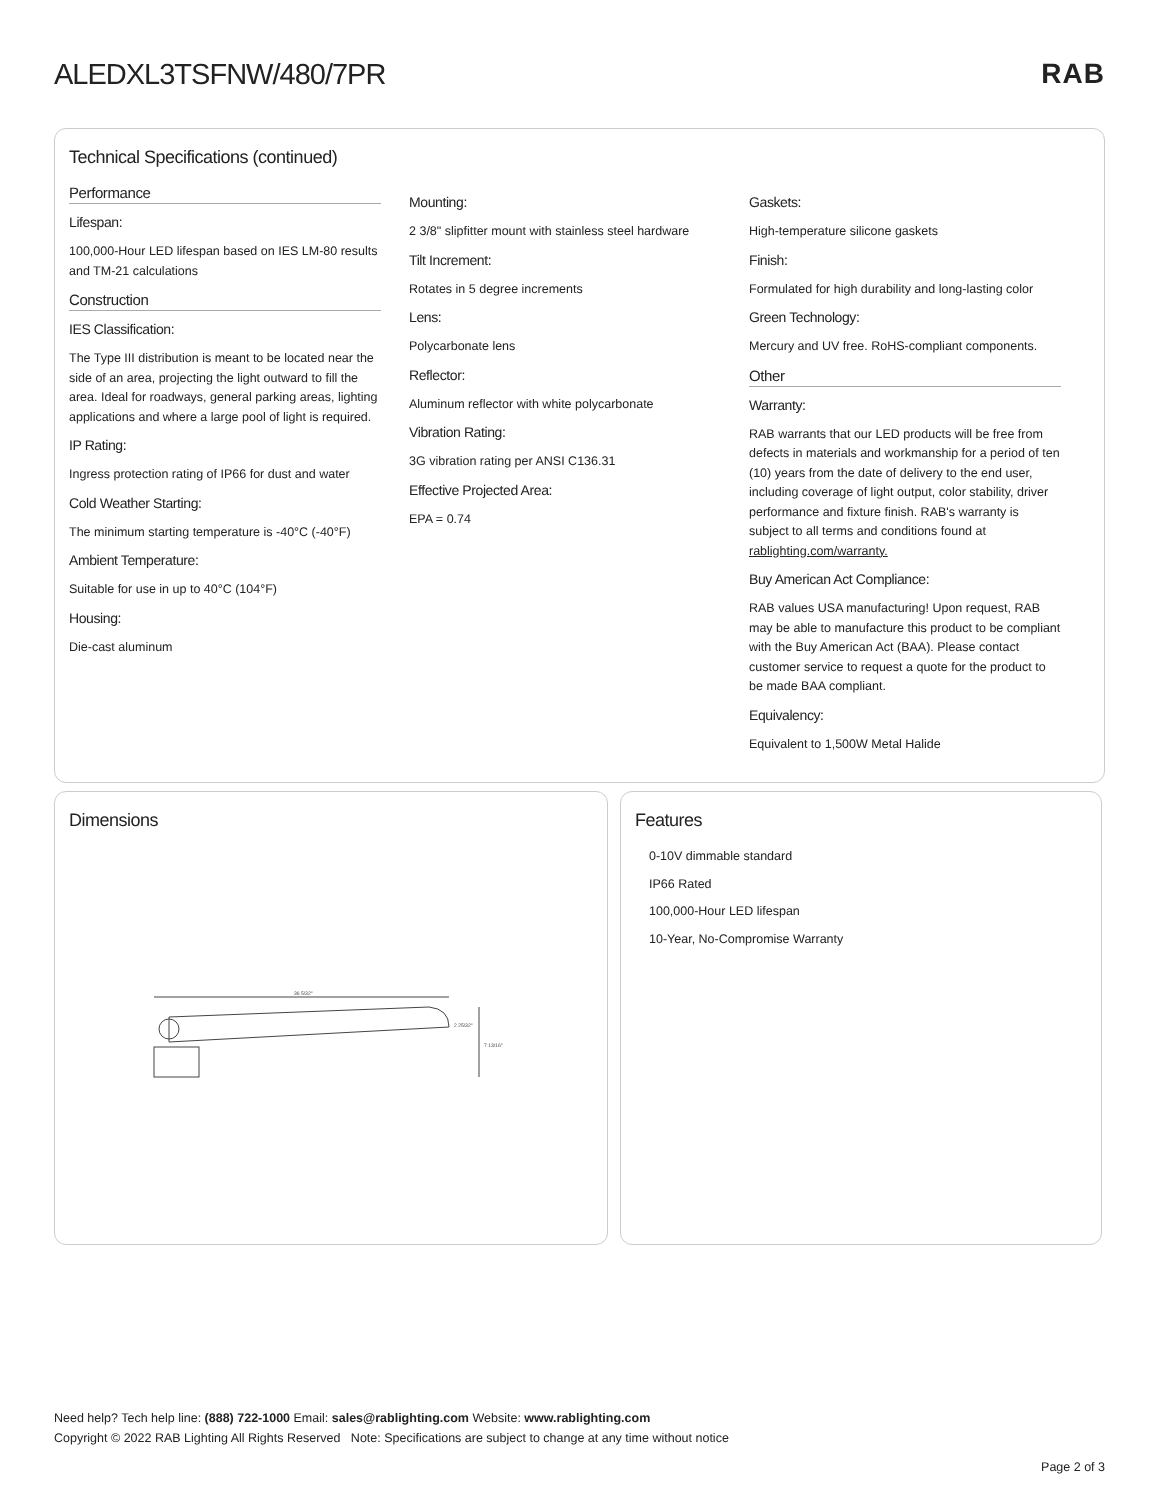ALEDXL3TSFNW/480/7PR RAB
Technical Specifications (continued)
Performance
Lifespan:
100,000-Hour LED lifespan based on IES LM-80 results and TM-21 calculations
Construction
IES Classification:
The Type III distribution is meant to be located near the side of an area, projecting the light outward to fill the area. Ideal for roadways, general parking areas, lighting applications and where a large pool of light is required.
IP Rating:
Ingress protection rating of IP66 for dust and water
Cold Weather Starting:
The minimum starting temperature is -40°C (-40°F)
Ambient Temperature:
Suitable for use in up to 40°C (104°F)
Housing:
Die-cast aluminum
Mounting:
2 3/8" slipfitter mount with stainless steel hardware
Tilt Increment:
Rotates in 5 degree increments
Lens:
Polycarbonate lens
Reflector:
Aluminum reflector with white polycarbonate
Vibration Rating:
3G vibration rating per ANSI C136.31
Effective Projected Area:
EPA = 0.74
Gaskets:
High-temperature silicone gaskets
Finish:
Formulated for high durability and long-lasting color
Green Technology:
Mercury and UV free. RoHS-compliant components.
Other
Warranty:
RAB warrants that our LED products will be free from defects in materials and workmanship for a period of ten (10) years from the date of delivery to the end user, including coverage of light output, color stability, driver performance and fixture finish. RAB's warranty is subject to all terms and conditions found at rablighting.com/warranty.
Buy American Act Compliance:
RAB values USA manufacturing! Upon request, RAB may be able to manufacture this product to be compliant with the Buy American Act (BAA). Please contact customer service to request a quote for the product to be made BAA compliant.
Equivalency:
Equivalent to 1,500W Metal Halide
Dimensions
36 5/32"
2 25/32"
7 13/16"
Features
0-10V dimmable standard
IP66 Rated
100,000-Hour LED lifespan
10-Year, No-Compromise Warranty
Need help? Tech help line: (888) 722-1000 Email: sales@rablighting.com Website: www.rablighting.com
Copyright © 2022 RAB Lighting All Rights Reserved Note: Specifications are subject to change at any time without notice
Page 2 of 3